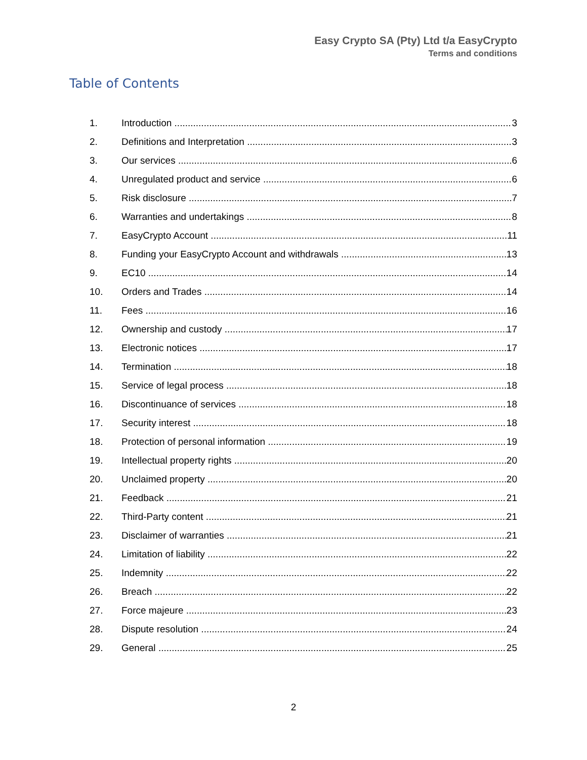Easy Crypto SA (Pty) Ltd t/a EasyCrypto
Terms and conditions
Table of Contents
1. Introduction 3
2. Definitions and Interpretation 3
3. Our services 6
4. Unregulated product and service 6
5. Risk disclosure 7
6. Warranties and undertakings 8
7. EasyCrypto Account 11
8. Funding your EasyCrypto Account and withdrawals 13
9. EC10 14
10. Orders and Trades 14
11. Fees 16
12. Ownership and custody 17
13. Electronic notices 17
14. Termination 18
15. Service of legal process 18
16. Discontinuance of services 18
17. Security interest 18
18. Protection of personal information 19
19. Intellectual property rights 20
20. Unclaimed property 20
21. Feedback 21
22. Third-Party content 21
23. Disclaimer of warranties 21
24. Limitation of liability 22
25. Indemnity 22
26. Breach 22
27. Force majeure 23
28. Dispute resolution 24
29. General 25
2